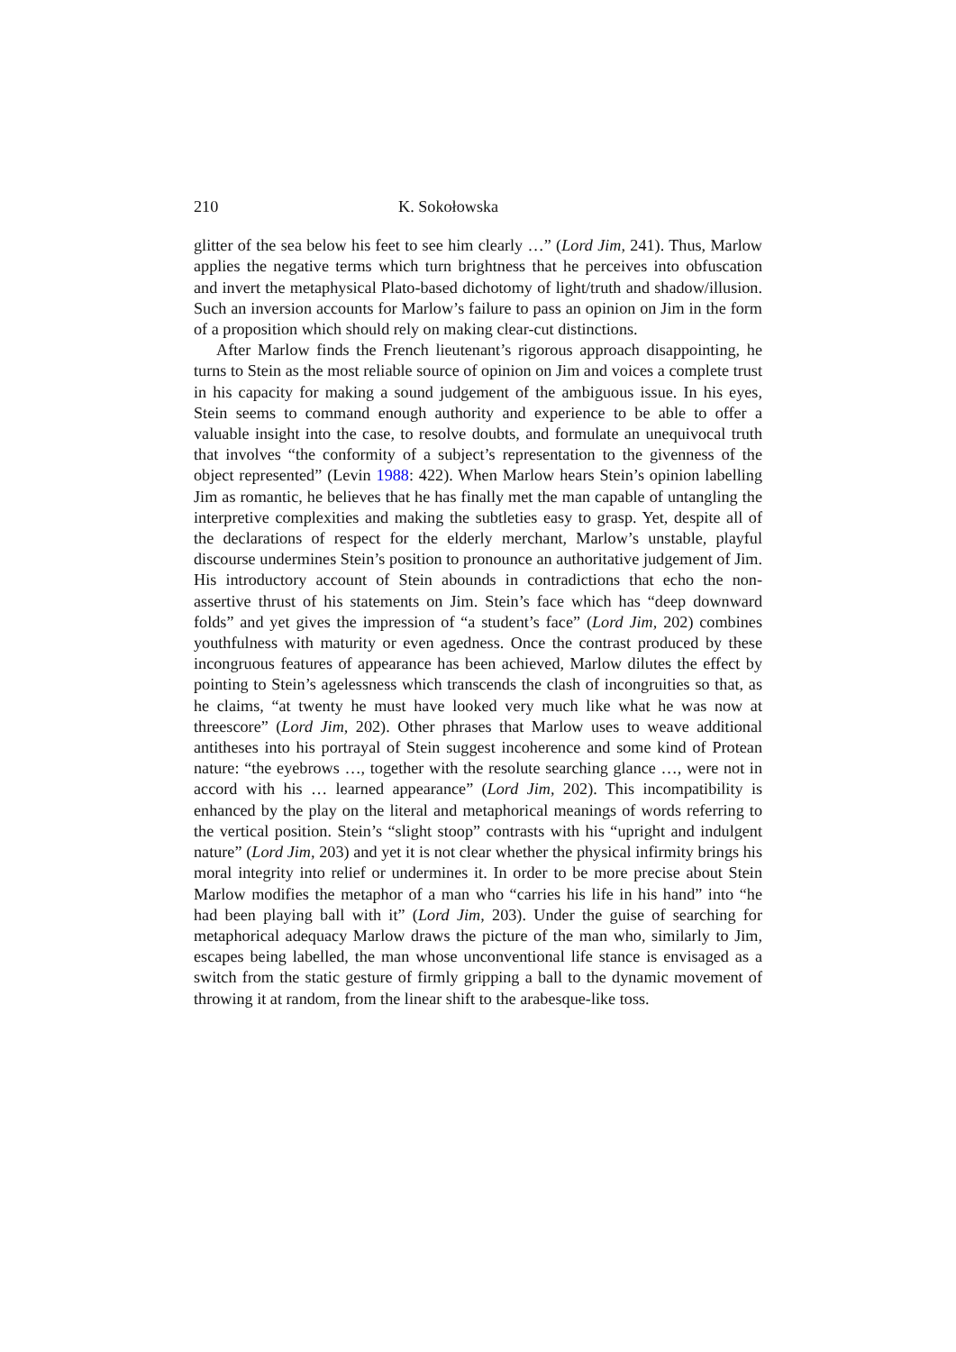210 K. Sokołowska
glitter of the sea below his feet to see him clearly …” (Lord Jim, 241). Thus, Marlow applies the negative terms which turn brightness that he perceives into obfuscation and invert the metaphysical Plato-based dichotomy of light/truth and shadow/illusion. Such an inversion accounts for Marlow’s failure to pass an opinion on Jim in the form of a proposition which should rely on making clear-cut distinctions.
After Marlow finds the French lieutenant’s rigorous approach disappointing, he turns to Stein as the most reliable source of opinion on Jim and voices a complete trust in his capacity for making a sound judgement of the ambiguous issue. In his eyes, Stein seems to command enough authority and experience to be able to offer a valuable insight into the case, to resolve doubts, and formulate an unequivocal truth that involves “the conformity of a subject’s representation to the givenness of the object represented” (Levin 1988: 422). When Marlow hears Stein’s opinion labelling Jim as romantic, he believes that he has finally met the man capable of untangling the interpretive complexities and making the subtleties easy to grasp. Yet, despite all of the declarations of respect for the elderly merchant, Marlow’s unstable, playful discourse undermines Stein’s position to pronounce an authoritative judgement of Jim. His introductory account of Stein abounds in contradictions that echo the non-assertive thrust of his statements on Jim. Stein’s face which has “deep downward folds” and yet gives the impression of “a student’s face” (Lord Jim, 202) combines youthfulness with maturity or even agedness. Once the contrast produced by these incongruous features of appearance has been achieved, Marlow dilutes the effect by pointing to Stein’s agelessness which transcends the clash of incongruities so that, as he claims, “at twenty he must have looked very much like what he was now at threescore” (Lord Jim, 202). Other phrases that Marlow uses to weave additional antitheses into his portrayal of Stein suggest incoherence and some kind of Protean nature: “the eyebrows …, together with the resolute searching glance …, were not in accord with his … learned appearance” (Lord Jim, 202). This incompatibility is enhanced by the play on the literal and metaphorical meanings of words referring to the vertical position. Stein’s “slight stoop” contrasts with his “upright and indulgent nature” (Lord Jim, 203) and yet it is not clear whether the physical infirmity brings his moral integrity into relief or undermines it. In order to be more precise about Stein Marlow modifies the metaphor of a man who “carries his life in his hand” into “he had been playing ball with it” (Lord Jim, 203). Under the guise of searching for metaphorical adequacy Marlow draws the picture of the man who, similarly to Jim, escapes being labelled, the man whose unconventional life stance is envisaged as a switch from the static gesture of firmly gripping a ball to the dynamic movement of throwing it at random, from the linear shift to the arabesque-like toss.